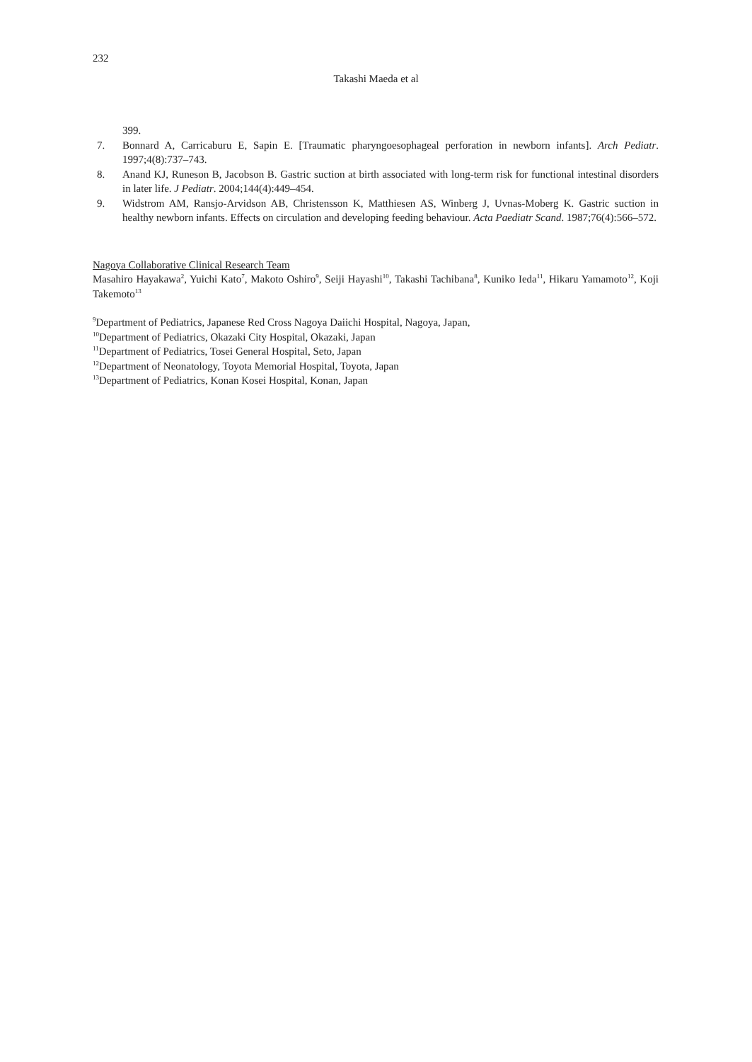232
Takashi Maeda et al
399.
7. Bonnard A, Carricaburu E, Sapin E. [Traumatic pharyngoesophageal perforation in newborn infants]. Arch Pediatr. 1997;4(8):737–743.
8. Anand KJ, Runeson B, Jacobson B. Gastric suction at birth associated with long-term risk for functional intestinal disorders in later life. J Pediatr. 2004;144(4):449–454.
9. Widstrom AM, Ransjo-Arvidson AB, Christensson K, Matthiesen AS, Winberg J, Uvnas-Moberg K. Gastric suction in healthy newborn infants. Effects on circulation and developing feeding behaviour. Acta Paediatr Scand. 1987;76(4):566–572.
Nagoya Collaborative Clinical Research Team
Masahiro Hayakawa<sup>2</sup>, Yuichi Kato<sup>7</sup>, Makoto Oshiro<sup>9</sup>, Seiji Hayashi<sup>10</sup>, Takashi Tachibana<sup>8</sup>, Kuniko Ieda<sup>11</sup>, Hikaru Yamamoto<sup>12</sup>, Koji Takemoto<sup>13</sup>
<sup>9</sup> Department of Pediatrics, Japanese Red Cross Nagoya Daiichi Hospital, Nagoya, Japan,
<sup>10</sup> Department of Pediatrics, Okazaki City Hospital, Okazaki, Japan
<sup>11</sup> Department of Pediatrics, Tosei General Hospital, Seto, Japan
<sup>12</sup> Department of Neonatology, Toyota Memorial Hospital, Toyota, Japan
<sup>13</sup> Department of Pediatrics, Konan Kosei Hospital, Konan, Japan